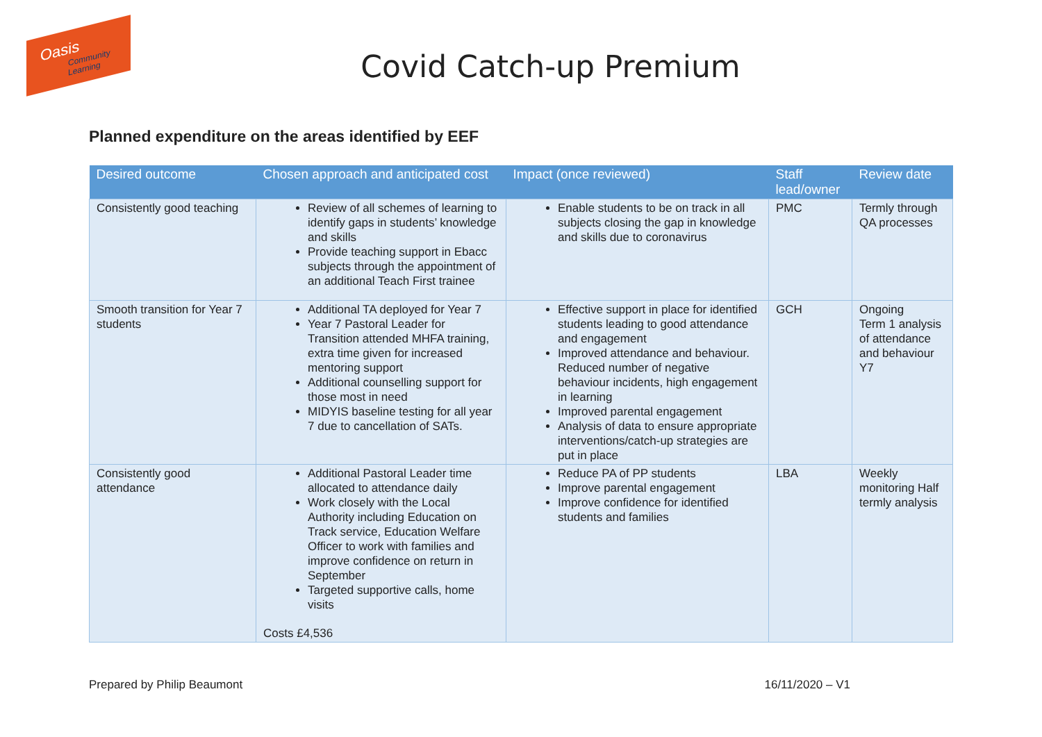Oasis
Community Learning
Covid Catch-up Premium
Planned expenditure on the areas identified by EEF
| Desired outcome | Chosen approach and anticipated cost | Impact (once reviewed) | Staff lead/owner | Review date |
| --- | --- | --- | --- | --- |
| Consistently good teaching | Review of all schemes of learning to identify gaps in students’ knowledge and skills Provide teaching support in Ebacc subjects through the appointment of an additional Teach First trainee | Enable students to be on track in all subjects closing the gap in knowledge and skills due to coronavirus | PMC | Termly through QA processes |
| Smooth transition for Year 7 students | Additional TA deployed for Year 7 Year 7 Pastoral Leader for Transition attended MHFA training, extra time given for increased mentoring support Additional counselling support for those most in need MIDYIS baseline testing for all year 7 due to cancellation of SATs. | Effective support in place for identified students leading to good attendance and engagement Improved attendance and behaviour. Reduced number of negative behaviour incidents, high engagement in learning Improved parental engagement Analysis of data to ensure appropriate interventions/catch-up strategies are put in place | GCH | Ongoing Term 1 analysis of attendance and behaviour Y7 |
| Consistently good attendance | Additional Pastoral Leader time allocated to attendance daily Work closely with the Local Authority including Education on Track service, Education Welfare Officer to work with families and improve confidence on return in September Targeted supportive calls, home visits Costs £4,536 | Reduce PA of PP students Improve parental engagement Improve confidence for identified students and families | LBA | Weekly monitoring Half termly analysis |
Prepared by Philip Beaumont 16/11/2020 – V1